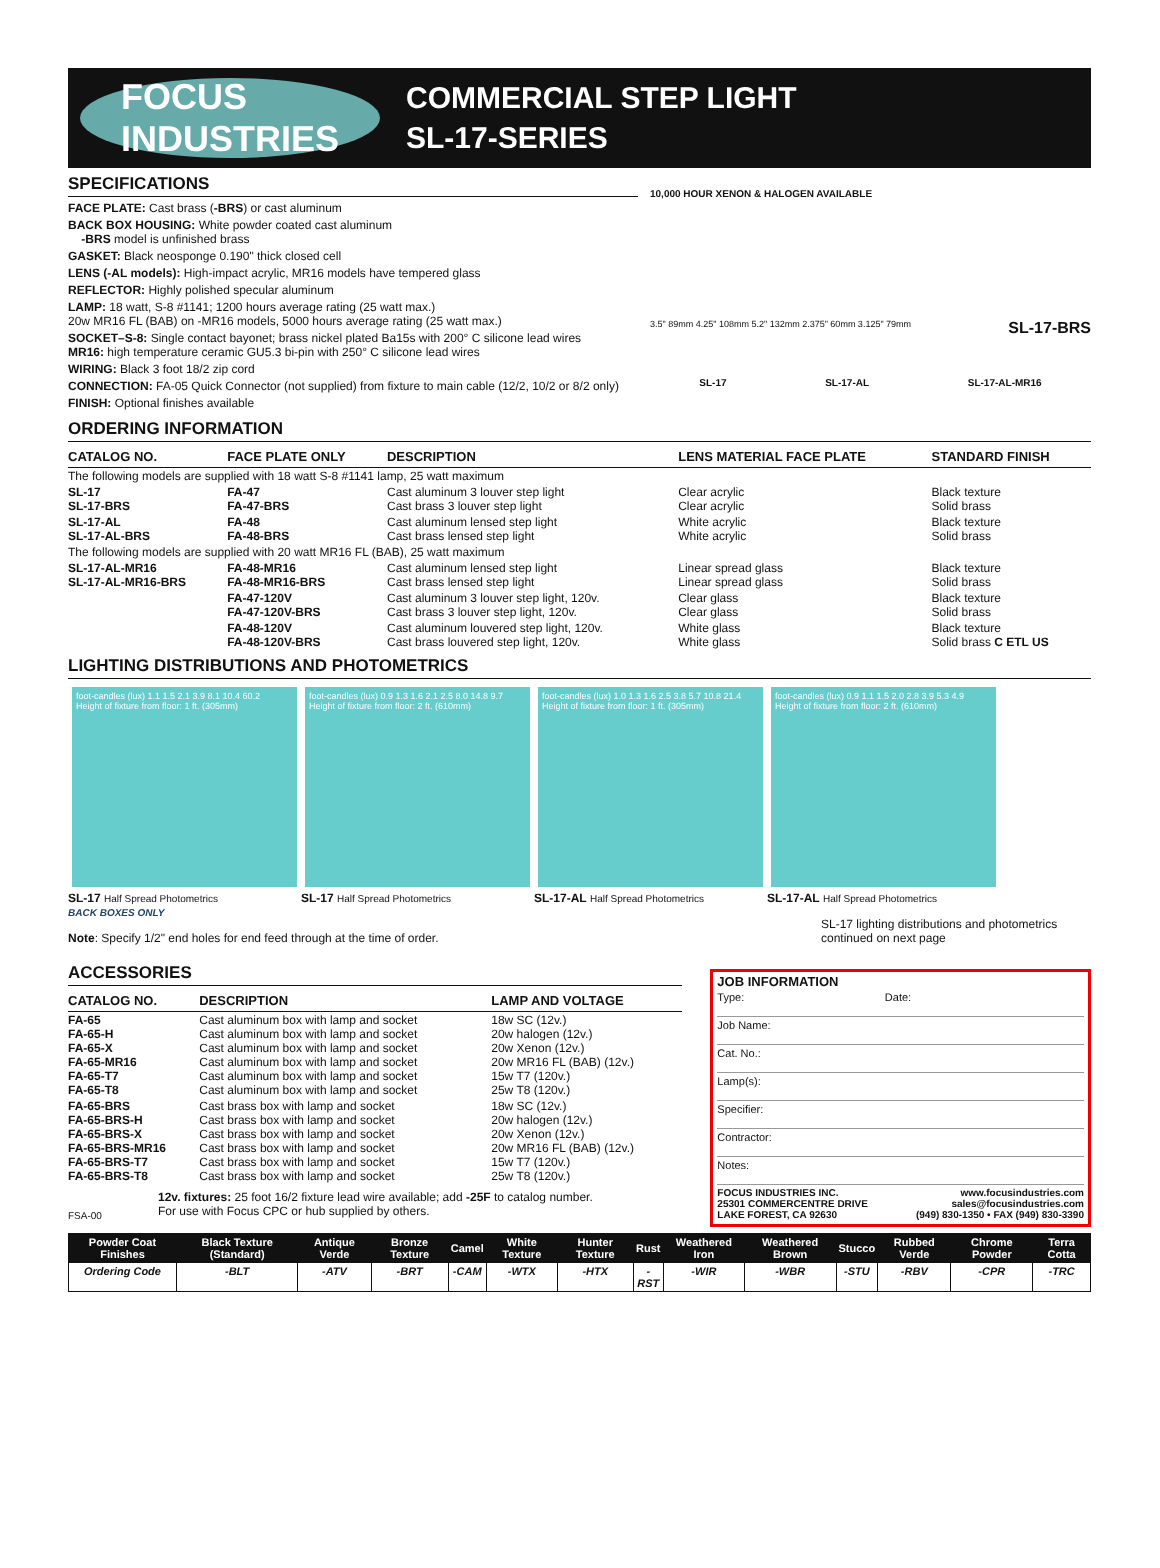FOCUS
INDUSTRIES
COMMERCIAL STEP LIGHT
SL-17-SERIES
SPECIFICATIONS
FACE PLATE: Cast brass (-BRS) or cast aluminum
BACK BOX HOUSING: White powder coated cast aluminum
-BRS model is unfinished brass
GASKET: Black neosponge 0.190" thick closed cell
LENS (-AL models): High-impact acrylic, MR16 models have tempered glass
REFLECTOR: Highly polished specular aluminum
LAMP: 18 watt, S-8 #1141; 1200 hours average rating (25 watt max.)
20w MR16 FL (BAB) on -MR16 models, 5000 hours average rating (25 watt max.)
SOCKET–S-8: Single contact bayonet; brass nickel plated Ba15s with 200° C silicone lead wires
MR16: high temperature ceramic GU5.3 bi-pin with 250° C silicone lead wires
WIRING: Black 3 foot 18/2 zip cord
CONNECTION: FA-05 Quick Connector (not supplied) from fixture to main cable (12/2, 10/2 or 8/2 only)
FINISH: Optional finishes available
10,000 HOUR XENON & HALOGEN AVAILABLE
3.5" 89mm 4.25" 108mm 5.2" 132mm 2.375" 60mm 3.125" 79mm SL-17-BRS
SL-17 SL-17-AL SL-17-AL-MR16
ORDERING INFORMATION
| CATALOG NO. | FACE PLATE ONLY | DESCRIPTION | LENS MATERIAL FACE PLATE | STANDARD FINISH |
| --- | --- | --- | --- | --- |
| The following models are supplied with 18 watt S-8 #1141 lamp, 25 watt maximum | | | | |
| SL-17 SL-17-BRS | FA-47 FA-47-BRS | Cast aluminum 3 louver step light Cast brass 3 louver step light | Clear acrylic Clear acrylic | Black texture Solid brass |
| SL-17-AL SL-17-AL-BRS | FA-48 FA-48-BRS | Cast aluminum lensed step light Cast brass lensed step light | White acrylic White acrylic | Black texture Solid brass |
| The following models are supplied with 20 watt MR16 FL (BAB), 25 watt maximum | | | | |
| SL-17-AL-MR16 SL-17-AL-MR16-BRS | FA-48-MR16 FA-48-MR16-BRS | Cast aluminum lensed step light Cast brass lensed step light | Linear spread glass Linear spread glass | Black texture Solid brass |
| | FA-47-120V FA-47-120V-BRS | Cast aluminum 3 louver step light, 120v. Cast brass 3 louver step light, 120v. | Clear glass Clear glass | Black texture Solid brass |
| | FA-48-120V FA-48-120V-BRS | Cast aluminum louvered step light, 120v. Cast brass louvered step light, 120v. | White glass White glass | Black texture Solid brass C ETL US |
LIGHTING DISTRIBUTIONS AND PHOTOMETRICS
foot-candles (lux) 1.1 1.5 2.1 3.9 8.1 10.4 60.2
Height of fixture from floor: 1 ft. (305mm)
SL-17 Half Spread Photometrics
foot-candles (lux) 0.9 1.3 1.6 2.1 2.5 8.0 14.8 9.7
Height of fixture from floor: 2 ft. (610mm)
SL-17 Half Spread Photometrics
foot-candles (lux) 1.0 1.3 1.6 2.5 3.8 5.7 10.8 21.4
Height of fixture from floor: 1 ft. (305mm)
SL-17-AL Half Spread Photometrics
foot-candles (lux) 0.9 1.1 1.5 2.0 2.8 3.9 5.3 4.9
Height of fixture from floor: 2 ft. (610mm)
SL-17-AL Half Spread Photometrics
BACK BOXES ONLY
Note: Specify 1/2" end holes for end feed through at the time of order.
SL-17 lighting distributions and photometrics continued on next page
ACCESSORIES
| CATALOG NO. | DESCRIPTION | LAMP AND VOLTAGE |
| --- | --- | --- |
| FA-65 FA-65-H FA-65-X FA-65-MR16 FA-65-T7 FA-65-T8 | Cast aluminum box with lamp and socket Cast aluminum box with lamp and socket Cast aluminum box with lamp and socket Cast aluminum box with lamp and socket Cast aluminum box with lamp and socket Cast aluminum box with lamp and socket | 18w SC (12v.) 20w halogen (12v.) 20w Xenon (12v.) 20w MR16 FL (BAB) (12v.) 15w T7 (120v.) 25w T8 (120v.) |
| FA-65-BRS FA-65-BRS-H FA-65-BRS-X FA-65-BRS-MR16 FA-65-BRS-T7 FA-65-BRS-T8 | Cast brass box with lamp and socket Cast brass box with lamp and socket Cast brass box with lamp and socket Cast brass box with lamp and socket Cast brass box with lamp and socket Cast brass box with lamp and socket | 18w SC (12v.) 20w halogen (12v.) 20w Xenon (12v.) 20w MR16 FL (BAB) (12v.) 15w T7 (120v.) 25w T8 (120v.) |
FSA-00 12v. fixtures: 25 foot 16/2 fixture lead wire available; add -25F to catalog number.
For use with Focus CPC or hub supplied by others.
JOB INFORMATION
Type: Date:
Job Name:
Cat. No.:
Lamp(s):
Specifier:
Contractor:
Notes:
FOCUS INDUSTRIES INC.
25301 COMMERCENTRE DRIVE
LAKE FOREST, CA 92630 www.focusindustries.com
sales@focusindustries.com
(949) 830-1350 • FAX (949) 830-3390
| Powder Coat Finishes | Black Texture (Standard) | Antique Verde | Bronze Texture | Camel | White Texture | Hunter Texture | Rust | Weathered Iron | Weathered Brown | Stucco | Rubbed Verde | Chrome Powder | Terra Cotta |
| --- | --- | --- | --- | --- | --- | --- | --- | --- | --- | --- | --- | --- | --- |
| Ordering Code | -BLT | -ATV | -BRT | -CAM | -WTX | -HTX | -RST | -WIR | -WBR | -STU | -RBV | -CPR | -TRC |